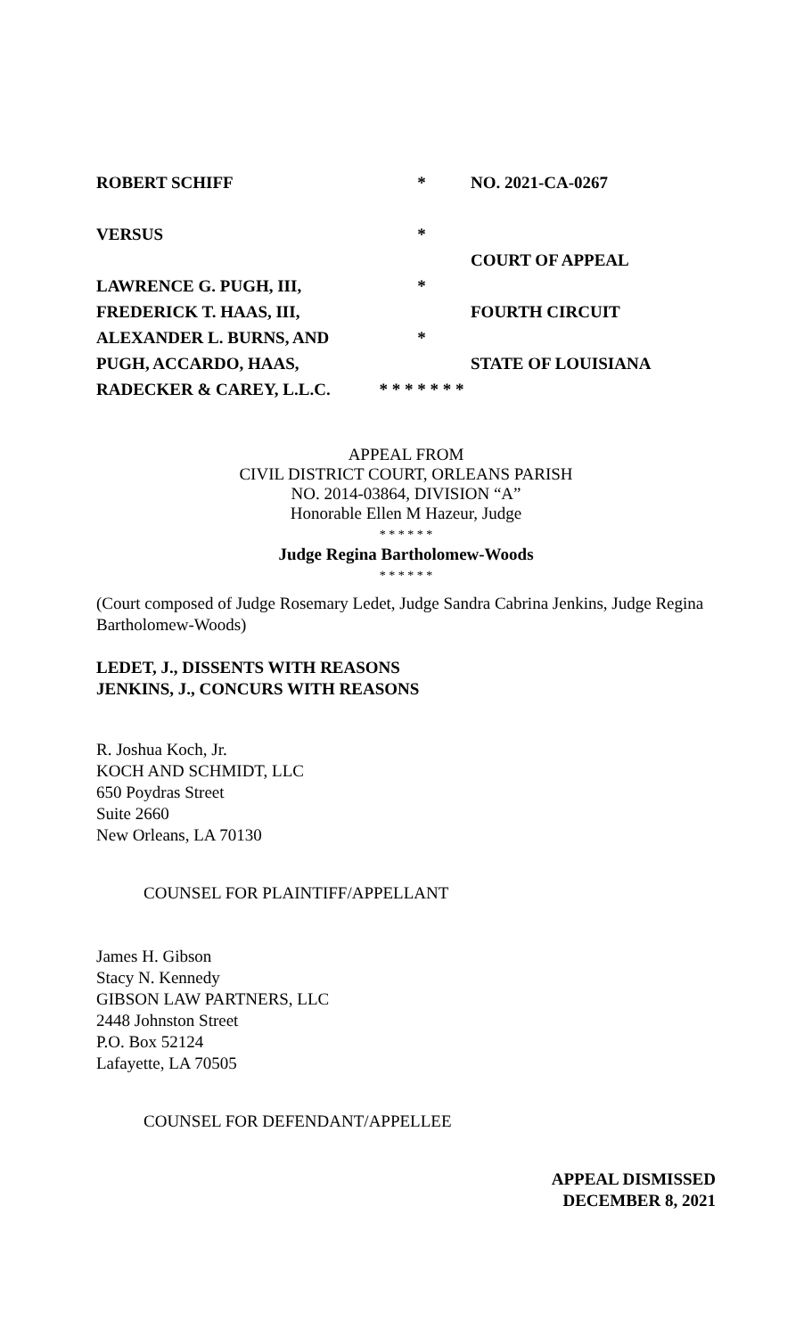ROBERT SCHIFF
VERSUS
LAWRENCE G. PUGH, III,
FREDERICK T. HAAS, III,
ALEXANDER L. BURNS, AND
PUGH, ACCARDO, HAAS,
RADECKER & CAREY, L.L.C.
*
*
*
*
* * * * * * *
NO. 2021-CA-0267
COURT OF APPEAL
FOURTH CIRCUIT
STATE OF LOUISIANA
APPEAL FROM
CIVIL DISTRICT COURT, ORLEANS PARISH
NO. 2014-03864, DIVISION “A”
Honorable Ellen M Hazeur, Judge
* * * * * *
Judge Regina Bartholomew-Woods
* * * * * *
(Court composed of Judge Rosemary Ledet, Judge Sandra Cabrina Jenkins, Judge Regina Bartholomew-Woods)
LEDET, J., DISSENTS WITH REASONS
JENKINS, J., CONCURS WITH REASONS
R. Joshua Koch, Jr.
KOCH AND SCHMIDT, LLC
650 Poydras Street
Suite 2660
New Orleans, LA 70130
COUNSEL FOR PLAINTIFF/APPELLANT
James H. Gibson
Stacy N. Kennedy
GIBSON LAW PARTNERS, LLC
2448 Johnston Street
P.O. Box 52124
Lafayette, LA 70505
COUNSEL FOR DEFENDANT/APPELLEE
APPEAL DISMISSED
DECEMBER 8, 2021